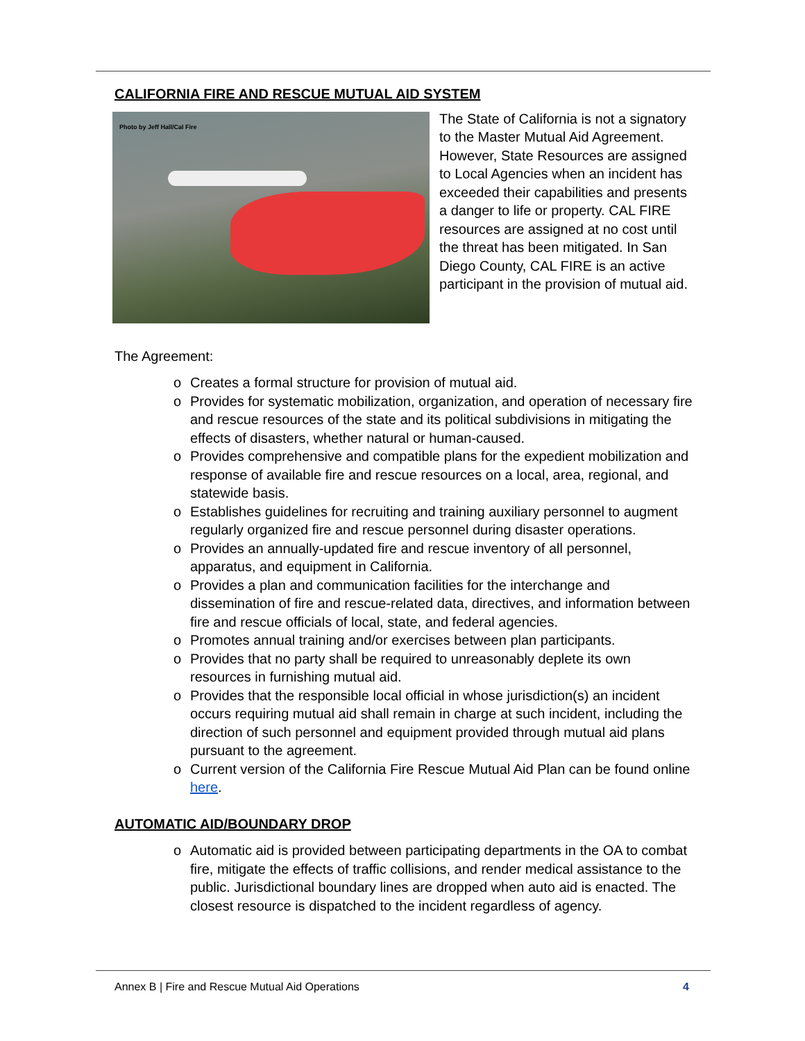CALIFORNIA FIRE AND RESCUE MUTUAL AID SYSTEM
Photo by Jeff Hall/Cal Fire
The State of California is not a signatory to the Master Mutual Aid Agreement. However, State Resources are assigned to Local Agencies when an incident has exceeded their capabilities and presents a danger to life or property. CAL FIRE resources are assigned at no cost until the threat has been mitigated. In San Diego County, CAL FIRE is an active participant in the provision of mutual aid.
The Agreement:
o Creates a formal structure for provision of mutual aid.
o Provides for systematic mobilization, organization, and operation of necessary fire and rescue resources of the state and its political subdivisions in mitigating the effects of disasters, whether natural or human-caused.
o Provides comprehensive and compatible plans for the expedient mobilization and response of available fire and rescue resources on a local, area, regional, and statewide basis.
o Establishes guidelines for recruiting and training auxiliary personnel to augment regularly organized fire and rescue personnel during disaster operations.
o Provides an annually-updated fire and rescue inventory of all personnel, apparatus, and equipment in California.
o Provides a plan and communication facilities for the interchange and dissemination of fire and rescue-related data, directives, and information between fire and rescue officials of local, state, and federal agencies.
o Promotes annual training and/or exercises between plan participants.
o Provides that no party shall be required to unreasonably deplete its own resources in furnishing mutual aid.
o Provides that the responsible local official in whose jurisdiction(s) an incident occurs requiring mutual aid shall remain in charge at such incident, including the direction of such personnel and equipment provided through mutual aid plans pursuant to the agreement.
o Current version of the California Fire Rescue Mutual Aid Plan can be found online here.
AUTOMATIC AID/BOUNDARY DROP
o Automatic aid is provided between participating departments in the OA to combat fire, mitigate the effects of traffic collisions, and render medical assistance to the public. Jurisdictional boundary lines are dropped when auto aid is enacted. The closest resource is dispatched to the incident regardless of agency.
Annex B | Fire and Rescue Mutual Aid Operations 4